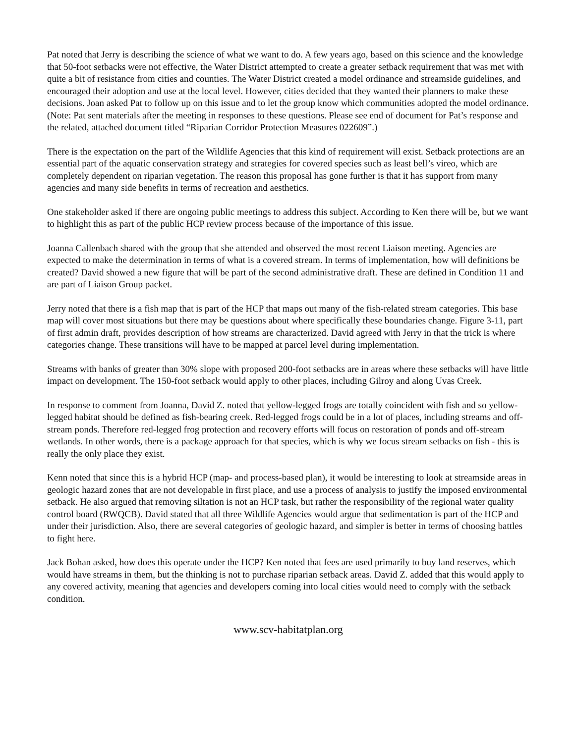Pat noted that Jerry is describing the science of what we want to do. A few years ago, based on this science and the knowledge that 50-foot setbacks were not effective, the Water District attempted to create a greater setback requirement that was met with quite a bit of resistance from cities and counties. The Water District created a model ordinance and streamside guidelines, and encouraged their adoption and use at the local level. However, cities decided that they wanted their planners to make these decisions. Joan asked Pat to follow up on this issue and to let the group know which communities adopted the model ordinance. (Note: Pat sent materials after the meeting in responses to these questions. Please see end of document for Pat’s response and the related, attached document titled “Riparian Corridor Protection Measures 022609”.)
There is the expectation on the part of the Wildlife Agencies that this kind of requirement will exist. Setback protections are an essential part of the aquatic conservation strategy and strategies for covered species such as least bell’s vireo, which are completely dependent on riparian vegetation. The reason this proposal has gone further is that it has support from many agencies and many side benefits in terms of recreation and aesthetics.
One stakeholder asked if there are ongoing public meetings to address this subject. According to Ken there will be, but we want to highlight this as part of the public HCP review process because of the importance of this issue.
Joanna Callenbach shared with the group that she attended and observed the most recent Liaison meeting. Agencies are expected to make the determination in terms of what is a covered stream. In terms of implementation, how will definitions be created? David showed a new figure that will be part of the second administrative draft. These are defined in Condition 11 and are part of Liaison Group packet.
Jerry noted that there is a fish map that is part of the HCP that maps out many of the fish-related stream categories. This base map will cover most situations but there may be questions about where specifically these boundaries change. Figure 3-11, part of first admin draft, provides description of how streams are characterized. David agreed with Jerry in that the trick is where categories change. These transitions will have to be mapped at parcel level during implementation.
Streams with banks of greater than 30% slope with proposed 200-foot setbacks are in areas where these setbacks will have little impact on development. The 150-foot setback would apply to other places, including Gilroy and along Uvas Creek.
In response to comment from Joanna, David Z. noted that yellow-legged frogs are totally coincident with fish and so yellow-legged habitat should be defined as fish-bearing creek. Red-legged frogs could be in a lot of places, including streams and off-stream ponds. Therefore red-legged frog protection and recovery efforts will focus on restoration of ponds and off-stream wetlands. In other words, there is a package approach for that species, which is why we focus stream setbacks on fish - this is really the only place they exist.
Kenn noted that since this is a hybrid HCP (map- and process-based plan), it would be interesting to look at streamside areas in geologic hazard zones that are not developable in first place, and use a process of analysis to justify the imposed environmental setback. He also argued that removing siltation is not an HCP task, but rather the responsibility of the regional water quality control board (RWQCB). David stated that all three Wildlife Agencies would argue that sedimentation is part of the HCP and under their jurisdiction. Also, there are several categories of geologic hazard, and simpler is better in terms of choosing battles to fight here.
Jack Bohan asked, how does this operate under the HCP? Ken noted that fees are used primarily to buy land reserves, which would have streams in them, but the thinking is not to purchase riparian setback areas. David Z. added that this would apply to any covered activity, meaning that agencies and developers coming into local cities would need to comply with the setback condition.
www.scv-habitatplan.org